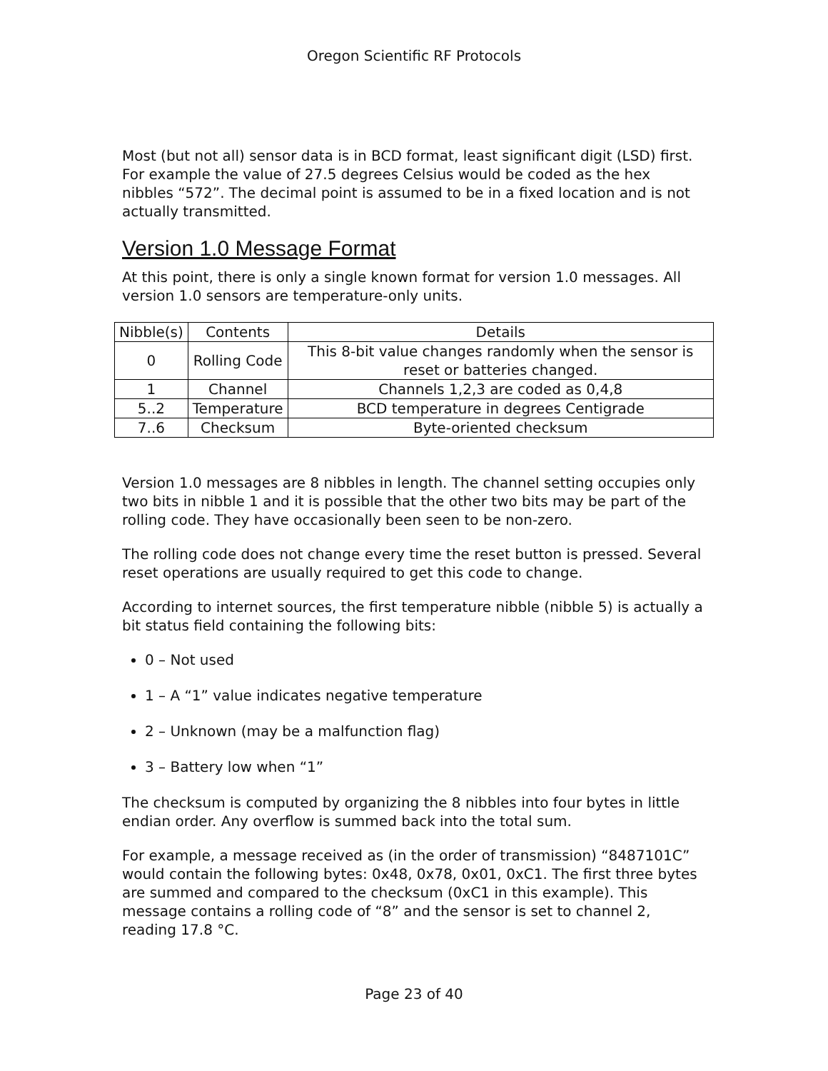Oregon Scientific RF Protocols
Most (but not all) sensor data is in BCD format, least significant digit (LSD) first. For example the value of 27.5 degrees Celsius would be coded as the hex nibbles “572”. The decimal point is assumed to be in a fixed location and is not actually transmitted.
Version 1.0 Message Format
At this point, there is only a single known format for version 1.0 messages. All version 1.0 sensors are temperature-only units.
| Nibble(s) | Contents | Details |
| --- | --- | --- |
| 0 | Rolling Code | This 8-bit value changes randomly when the sensor is reset or batteries changed. |
| 1 | Channel | Channels 1,2,3 are coded as 0,4,8 |
| 5..2 | Temperature | BCD temperature in degrees Centigrade |
| 7..6 | Checksum | Byte-oriented checksum |
Version 1.0 messages are 8 nibbles in length. The channel setting occupies only two bits in nibble 1 and it is possible that the other two bits may be part of the rolling code. They have occasionally been seen to be non-zero.
The rolling code does not change every time the reset button is pressed. Several reset operations are usually required to get this code to change.
According to internet sources, the first temperature nibble (nibble 5) is actually a bit status field containing the following bits:
0 – Not used
1 – A “1” value indicates negative temperature
2 – Unknown (may be a malfunction flag)
3 – Battery low when “1”
The checksum is computed by organizing the 8 nibbles into four bytes in little endian order. Any overflow is summed back into the total sum.
For example, a message received as (in the order of transmission) “8487101C” would contain the following bytes: 0x48, 0x78, 0x01, 0xC1. The first three bytes are summed and compared to the checksum (0xC1 in this example). This message contains a rolling code of “8” and the sensor is set to channel 2, reading 17.8 °C.
Page 23 of 40